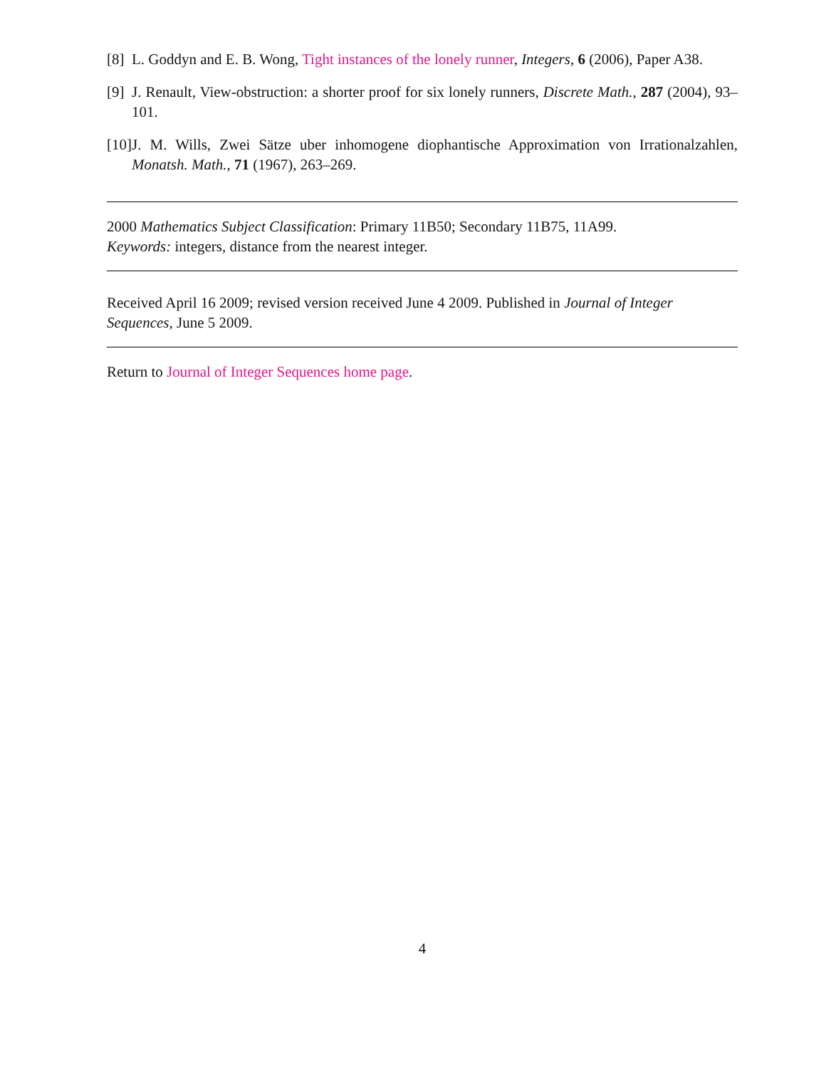[8] L. Goddyn and E. B. Wong, Tight instances of the lonely runner, Integers, 6 (2006), Paper A38.
[9] J. Renault, View-obstruction: a shorter proof for six lonely runners, Discrete Math., 287 (2004), 93–101.
[10] J. M. Wills, Zwei Sätze uber inhomogene diophantische Approximation von Irrationalzahlen, Monatsh. Math., 71 (1967), 263–269.
2000 Mathematics Subject Classification: Primary 11B50; Secondary 11B75, 11A99.
Keywords: integers, distance from the nearest integer.
Received April 16 2009; revised version received June 4 2009. Published in Journal of Integer Sequences, June 5 2009.
Return to Journal of Integer Sequences home page.
4